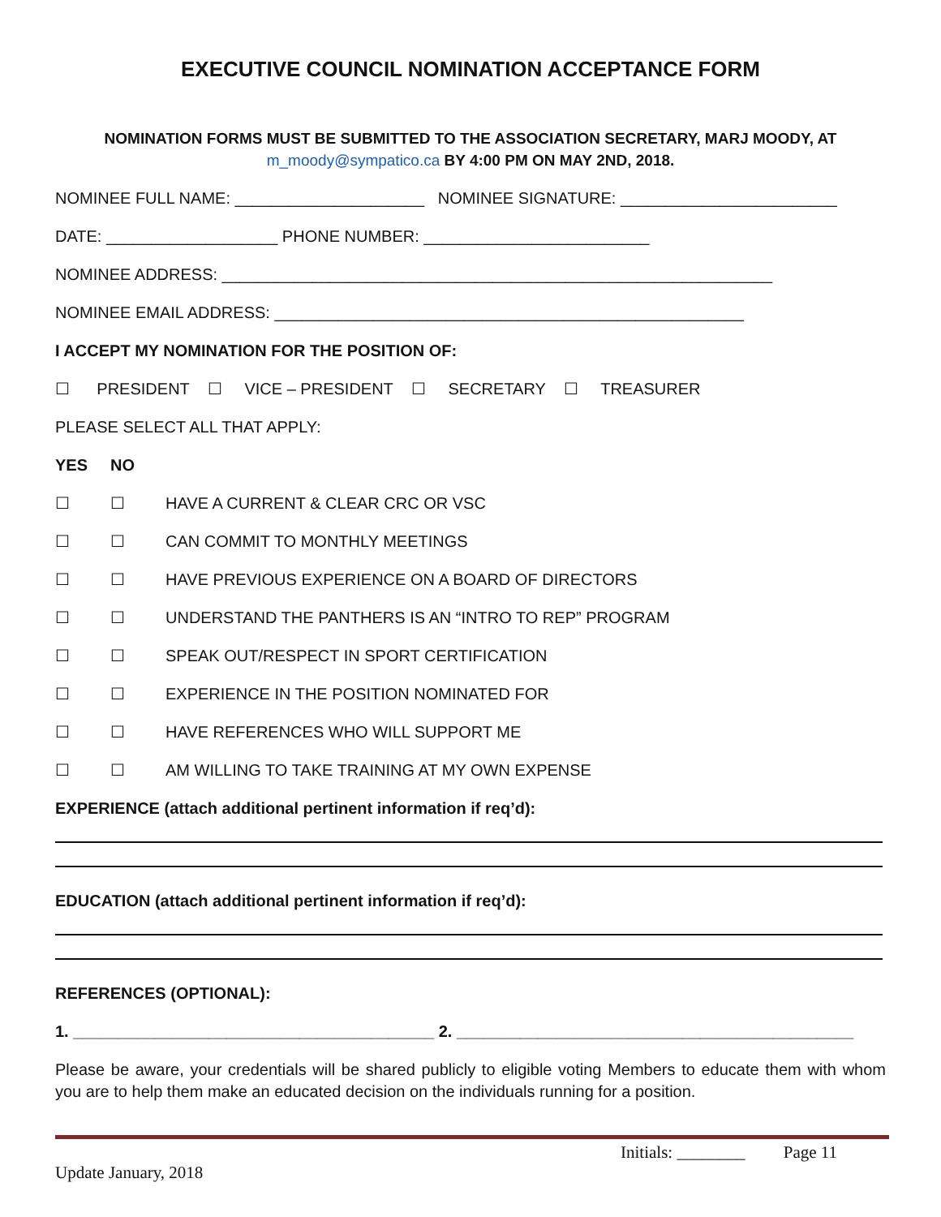EXECUTIVE COUNCIL NOMINATION ACCEPTANCE FORM
NOMINATION FORMS MUST BE SUBMITTED TO THE ASSOCIATION SECRETARY, MARJ MOODY, AT
m_moody@sympatico.ca BY 4:00 PM ON MAY 2ND, 2018.
NOMINEE FULL NAME: _____________________ NOMINEE SIGNATURE: ________________________
DATE: ___________________ PHONE NUMBER: _________________________
NOMINEE ADDRESS: _____________________________________________________________
NOMINEE EMAIL ADDRESS: ____________________________________________________
I ACCEPT MY NOMINATION FOR THE POSITION OF:
☐ PRESIDENT ☐ VICE – PRESIDENT ☐ SECRETARY ☐ TREASURER
PLEASE SELECT ALL THAT APPLY:
YES NO
☐ ☐ HAVE A CURRENT & CLEAR CRC OR VSC
☐ ☐ CAN COMMIT TO MONTHLY MEETINGS
☐ ☐ HAVE PREVIOUS EXPERIENCE ON A BOARD OF DIRECTORS
☐ ☐ UNDERSTAND THE PANTHERS IS AN “INTRO TO REP” PROGRAM
☐ ☐ SPEAK OUT/RESPECT IN SPORT CERTIFICATION
☐ ☐ EXPERIENCE IN THE POSITION NOMINATED FOR
☐ ☐ HAVE REFERENCES WHO WILL SUPPORT ME
☐ ☐ AM WILLING TO TAKE TRAINING AT MY OWN EXPENSE
EXPERIENCE (attach additional pertinent information if req’d):
EDUCATION (attach additional pertinent information if req’d):
REFERENCES (OPTIONAL):
1. ________________________________________ 2. ____________________________________________
Please be aware, your credentials will be shared publicly to eligible voting Members to educate them with whom you are to help them make an educated decision on the individuals running for a position.
Initials: ________ Page 11
Update January, 2018